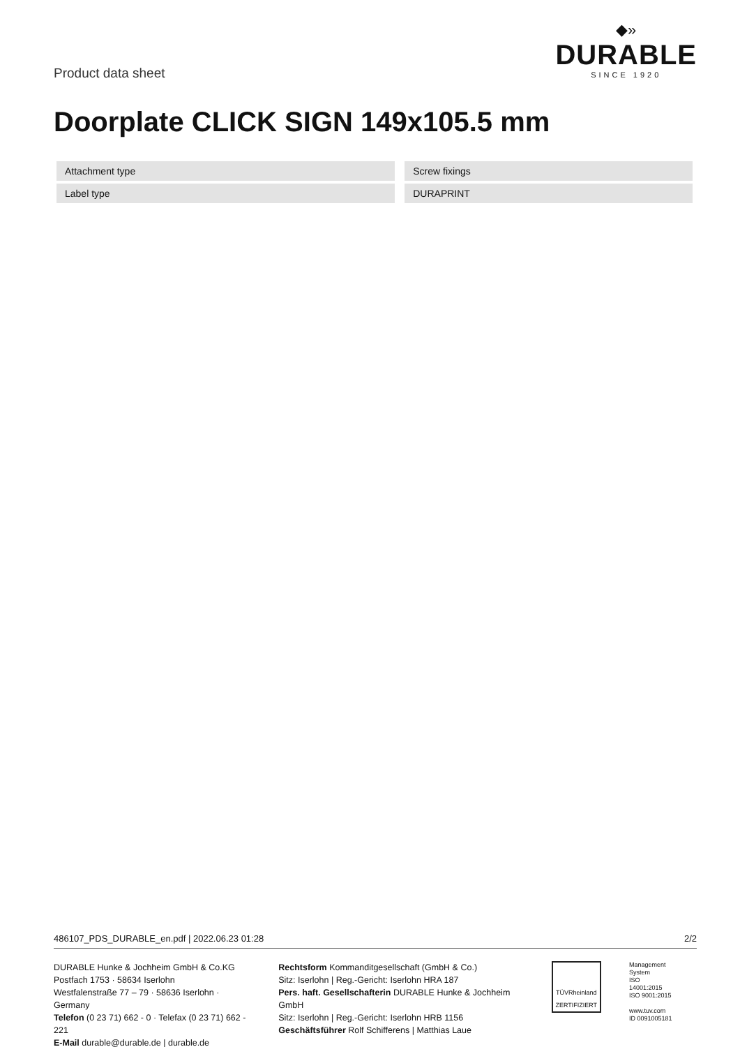Product data sheet
◆»
DURABLE
SINCE 1920
Doorplate CLICK SIGN 149x105.5 mm
| Attachment type | | Screw fixings |
| Label type | | DURAPRINT |
486107_PDS_DURABLE_en.pdf | 2022.06.23 01:28 2/2
DURABLE Hunke & Jochheim GmbH & Co.KG
Postfach 1753 · 58634 Iserlohn
Westfalenstraße 77 – 79 · 58636 Iserlohn · Germany
Telefon (0 23 71) 662 - 0 · Telefax (0 23 71) 662 - 221
E-Mail durable@durable.de | durable.de
Rechtsform Kommanditgesellschaft (GmbH & Co.)
Sitz: Iserlohn | Reg.-Gericht: Iserlohn HRA 187
Pers. haft. Gesellschafterin DURABLE Hunke & Jochheim GmbH
Sitz: Iserlohn | Reg.-Gericht: Iserlohn HRB 1156
Geschäftsführer Rolf Schifferens | Matthias Laue
TÜVRheinland
ZERTIFIZIERT
Management
System
ISO 14001:2015
ISO 9001:2015
www.tuv.com
ID 0091005181